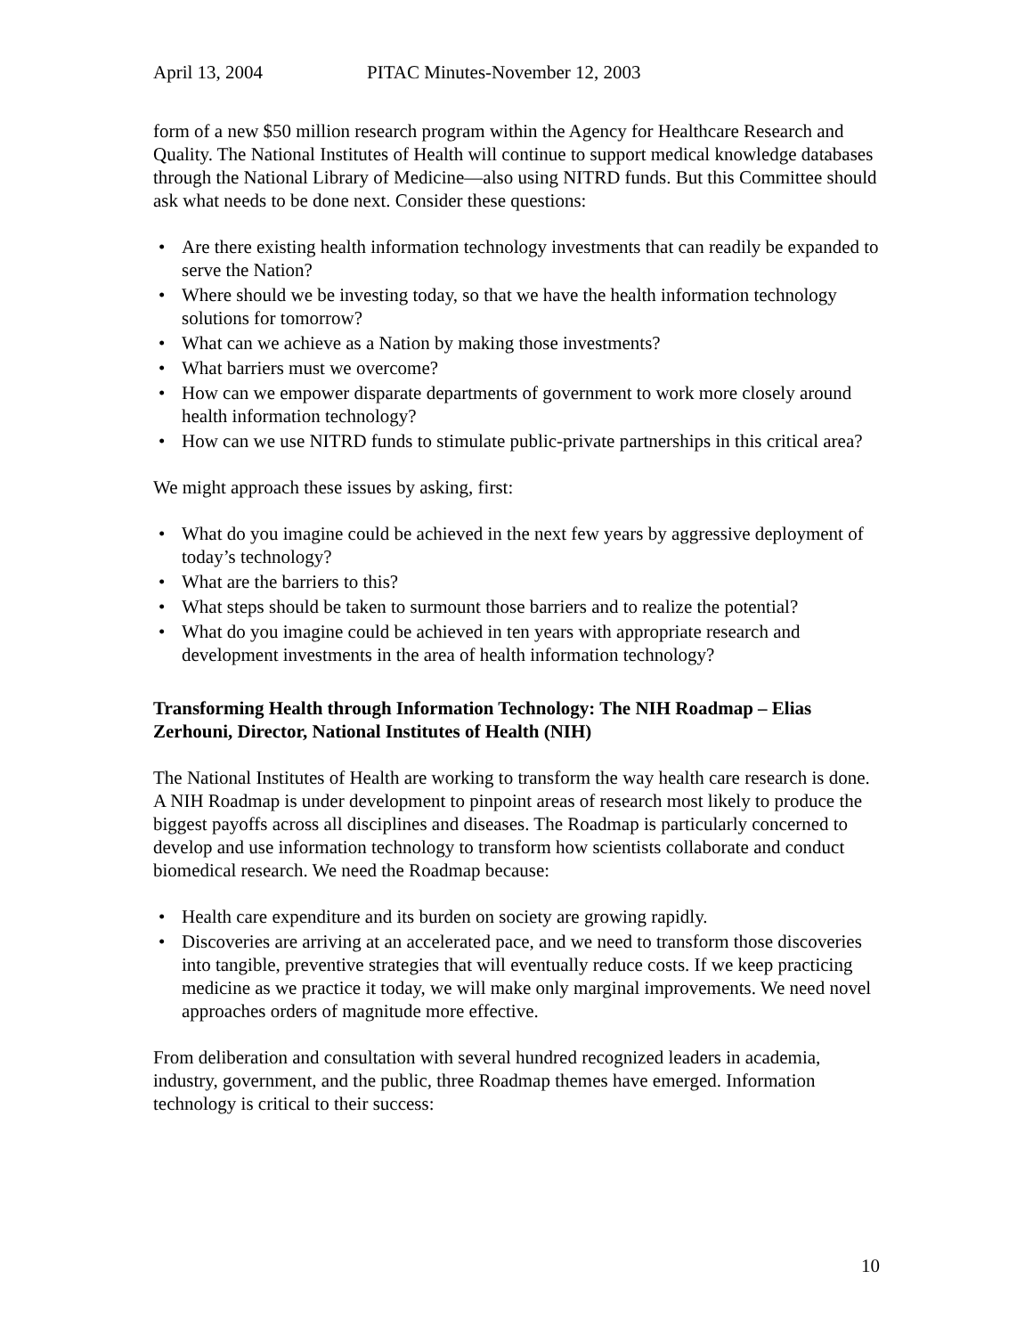April 13, 2004 PITAC Minutes-November 12, 2003
form of a new $50 million research program within the Agency for Healthcare Research and Quality. The National Institutes of Health will continue to support medical knowledge databases through the National Library of Medicine—also using NITRD funds. But this Committee should ask what needs to be done next. Consider these questions:
• Are there existing health information technology investments that can readily be expanded to serve the Nation?
• Where should we be investing today, so that we have the health information technology solutions for tomorrow?
• What can we achieve as a Nation by making those investments?
• What barriers must we overcome?
• How can we empower disparate departments of government to work more closely around health information technology?
• How can we use NITRD funds to stimulate public-private partnerships in this critical area?
We might approach these issues by asking, first:
• What do you imagine could be achieved in the next few years by aggressive deployment of today’s technology?
• What are the barriers to this?
• What steps should be taken to surmount those barriers and to realize the potential?
• What do you imagine could be achieved in ten years with appropriate research and development investments in the area of health information technology?
Transforming Health through Information Technology: The NIH Roadmap – Elias Zerhouni, Director, National Institutes of Health (NIH)
The National Institutes of Health are working to transform the way health care research is done. A NIH Roadmap is under development to pinpoint areas of research most likely to produce the biggest payoffs across all disciplines and diseases. The Roadmap is particularly concerned to develop and use information technology to transform how scientists collaborate and conduct biomedical research. We need the Roadmap because:
• Health care expenditure and its burden on society are growing rapidly.
• Discoveries are arriving at an accelerated pace, and we need to transform those discoveries into tangible, preventive strategies that will eventually reduce costs. If we keep practicing medicine as we practice it today, we will make only marginal improvements. We need novel approaches orders of magnitude more effective.
From deliberation and consultation with several hundred recognized leaders in academia, industry, government, and the public, three Roadmap themes have emerged. Information technology is critical to their success:
10